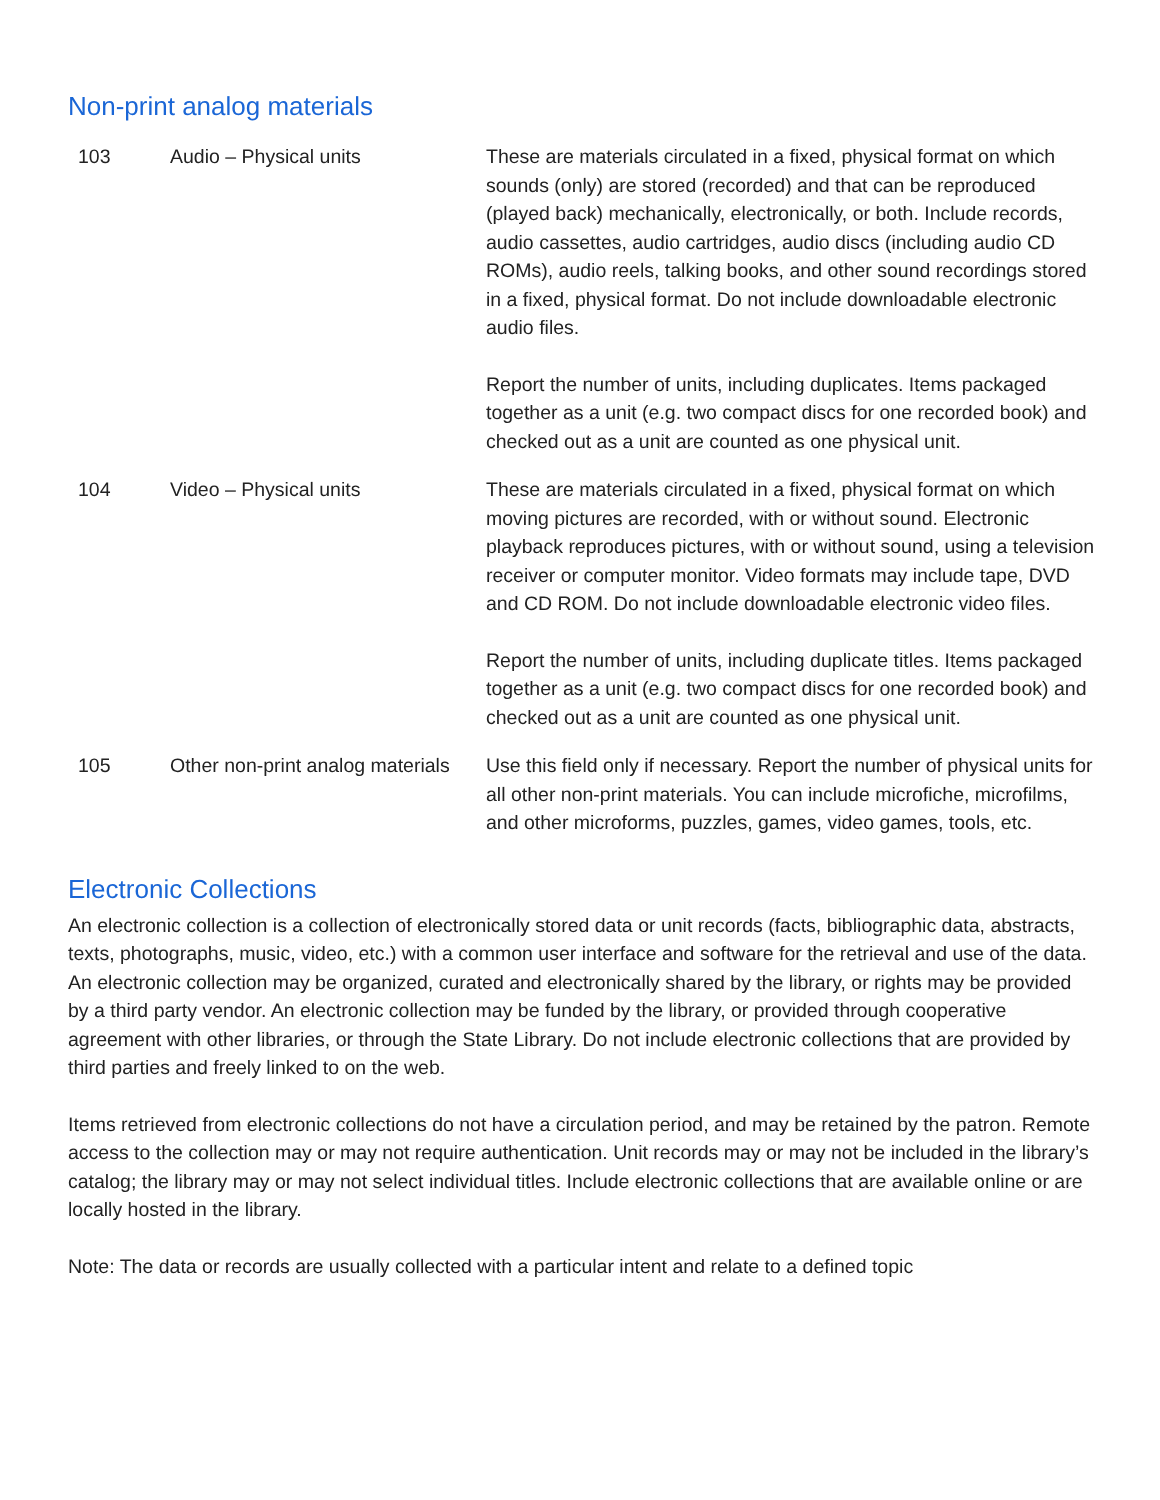Non-print analog materials
| 103 | Audio – Physical units | These are materials circulated in a fixed, physical format on which sounds (only) are stored (recorded) and that can be reproduced (played back) mechanically, electronically, or both. Include records, audio cassettes, audio cartridges, audio discs (including audio CD ROMs), audio reels, talking books, and other sound recordings stored in a fixed, physical format. Do not include downloadable electronic audio files. Report the number of units, including duplicates. Items packaged together as a unit (e.g. two compact discs for one recorded book) and checked out as a unit are counted as one physical unit. |
| 104 | Video – Physical units | These are materials circulated in a fixed, physical format on which moving pictures are recorded, with or without sound. Electronic playback reproduces pictures, with or without sound, using a television receiver or computer monitor. Video formats may include tape, DVD and CD ROM. Do not include downloadable electronic video files. Report the number of units, including duplicate titles. Items packaged together as a unit (e.g. two compact discs for one recorded book) and checked out as a unit are counted as one physical unit. |
| 105 | Other non-print analog materials | Use this field only if necessary. Report the number of physical units for all other non-print materials. You can include microfiche, microfilms, and other microforms, puzzles, games, video games, tools, etc. |
Electronic Collections
An electronic collection is a collection of electronically stored data or unit records (facts, bibliographic data, abstracts, texts, photographs, music, video, etc.) with a common user interface and software for the retrieval and use of the data. An electronic collection may be organized, curated and electronically shared by the library, or rights may be provided by a third party vendor. An electronic collection may be funded by the library, or provided through cooperative agreement with other libraries, or through the State Library. Do not include electronic collections that are provided by third parties and freely linked to on the web.
Items retrieved from electronic collections do not have a circulation period, and may be retained by the patron. Remote access to the collection may or may not require authentication. Unit records may or may not be included in the library’s catalog; the library may or may not select individual titles. Include electronic collections that are available online or are locally hosted in the library.
Note: The data or records are usually collected with a particular intent and relate to a defined topic